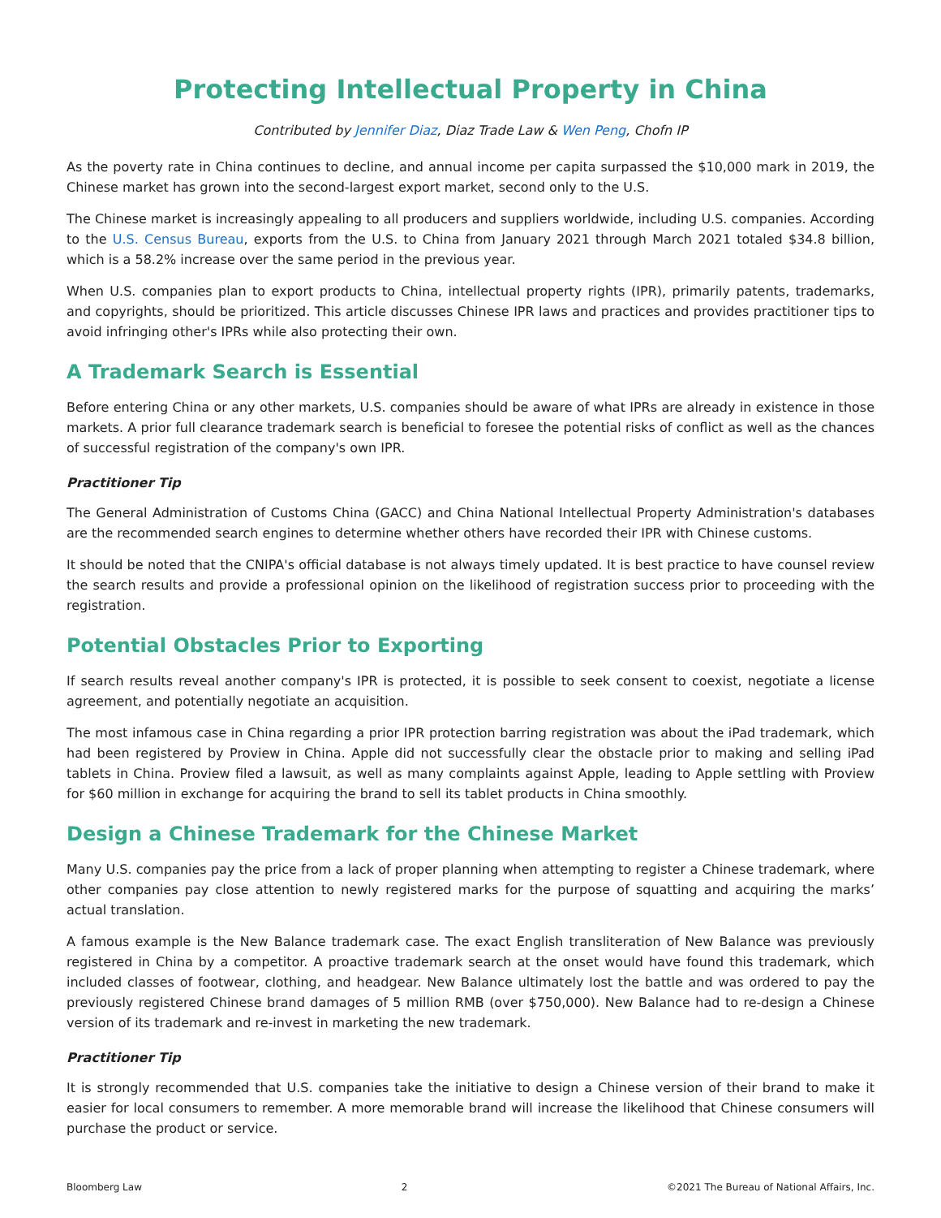Protecting Intellectual Property in China
Contributed by Jennifer Diaz, Diaz Trade Law & Wen Peng, Chofn IP
As the poverty rate in China continues to decline, and annual income per capita surpassed the $10,000 mark in 2019, the Chinese market has grown into the second-largest export market, second only to the U.S.
The Chinese market is increasingly appealing to all producers and suppliers worldwide, including U.S. companies. According to the U.S. Census Bureau, exports from the U.S. to China from January 2021 through March 2021 totaled $34.8 billion, which is a 58.2% increase over the same period in the previous year.
When U.S. companies plan to export products to China, intellectual property rights (IPR), primarily patents, trademarks, and copyrights, should be prioritized. This article discusses Chinese IPR laws and practices and provides practitioner tips to avoid infringing other's IPRs while also protecting their own.
A Trademark Search is Essential
Before entering China or any other markets, U.S. companies should be aware of what IPRs are already in existence in those markets. A prior full clearance trademark search is beneficial to foresee the potential risks of conflict as well as the chances of successful registration of the company's own IPR.
Practitioner Tip
The General Administration of Customs China (GACC) and China National Intellectual Property Administration's databases are the recommended search engines to determine whether others have recorded their IPR with Chinese customs.
It should be noted that the CNIPA's official database is not always timely updated. It is best practice to have counsel review the search results and provide a professional opinion on the likelihood of registration success prior to proceeding with the registration.
Potential Obstacles Prior to Exporting
If search results reveal another company's IPR is protected, it is possible to seek consent to coexist, negotiate a license agreement, and potentially negotiate an acquisition.
The most infamous case in China regarding a prior IPR protection barring registration was about the iPad trademark, which had been registered by Proview in China. Apple did not successfully clear the obstacle prior to making and selling iPad tablets in China. Proview filed a lawsuit, as well as many complaints against Apple, leading to Apple settling with Proview for $60 million in exchange for acquiring the brand to sell its tablet products in China smoothly.
Design a Chinese Trademark for the Chinese Market
Many U.S. companies pay the price from a lack of proper planning when attempting to register a Chinese trademark, where other companies pay close attention to newly registered marks for the purpose of squatting and acquiring the marks’ actual translation.
A famous example is the New Balance trademark case. The exact English transliteration of New Balance was previously registered in China by a competitor. A proactive trademark search at the onset would have found this trademark, which included classes of footwear, clothing, and headgear. New Balance ultimately lost the battle and was ordered to pay the previously registered Chinese brand damages of 5 million RMB (over $750,000). New Balance had to re-design a Chinese version of its trademark and re-invest in marketing the new trademark.
Practitioner Tip
It is strongly recommended that U.S. companies take the initiative to design a Chinese version of their brand to make it easier for local consumers to remember. A more memorable brand will increase the likelihood that Chinese consumers will purchase the product or service.
Bloomberg Law 2 ©2021 The Bureau of National Affairs, Inc.